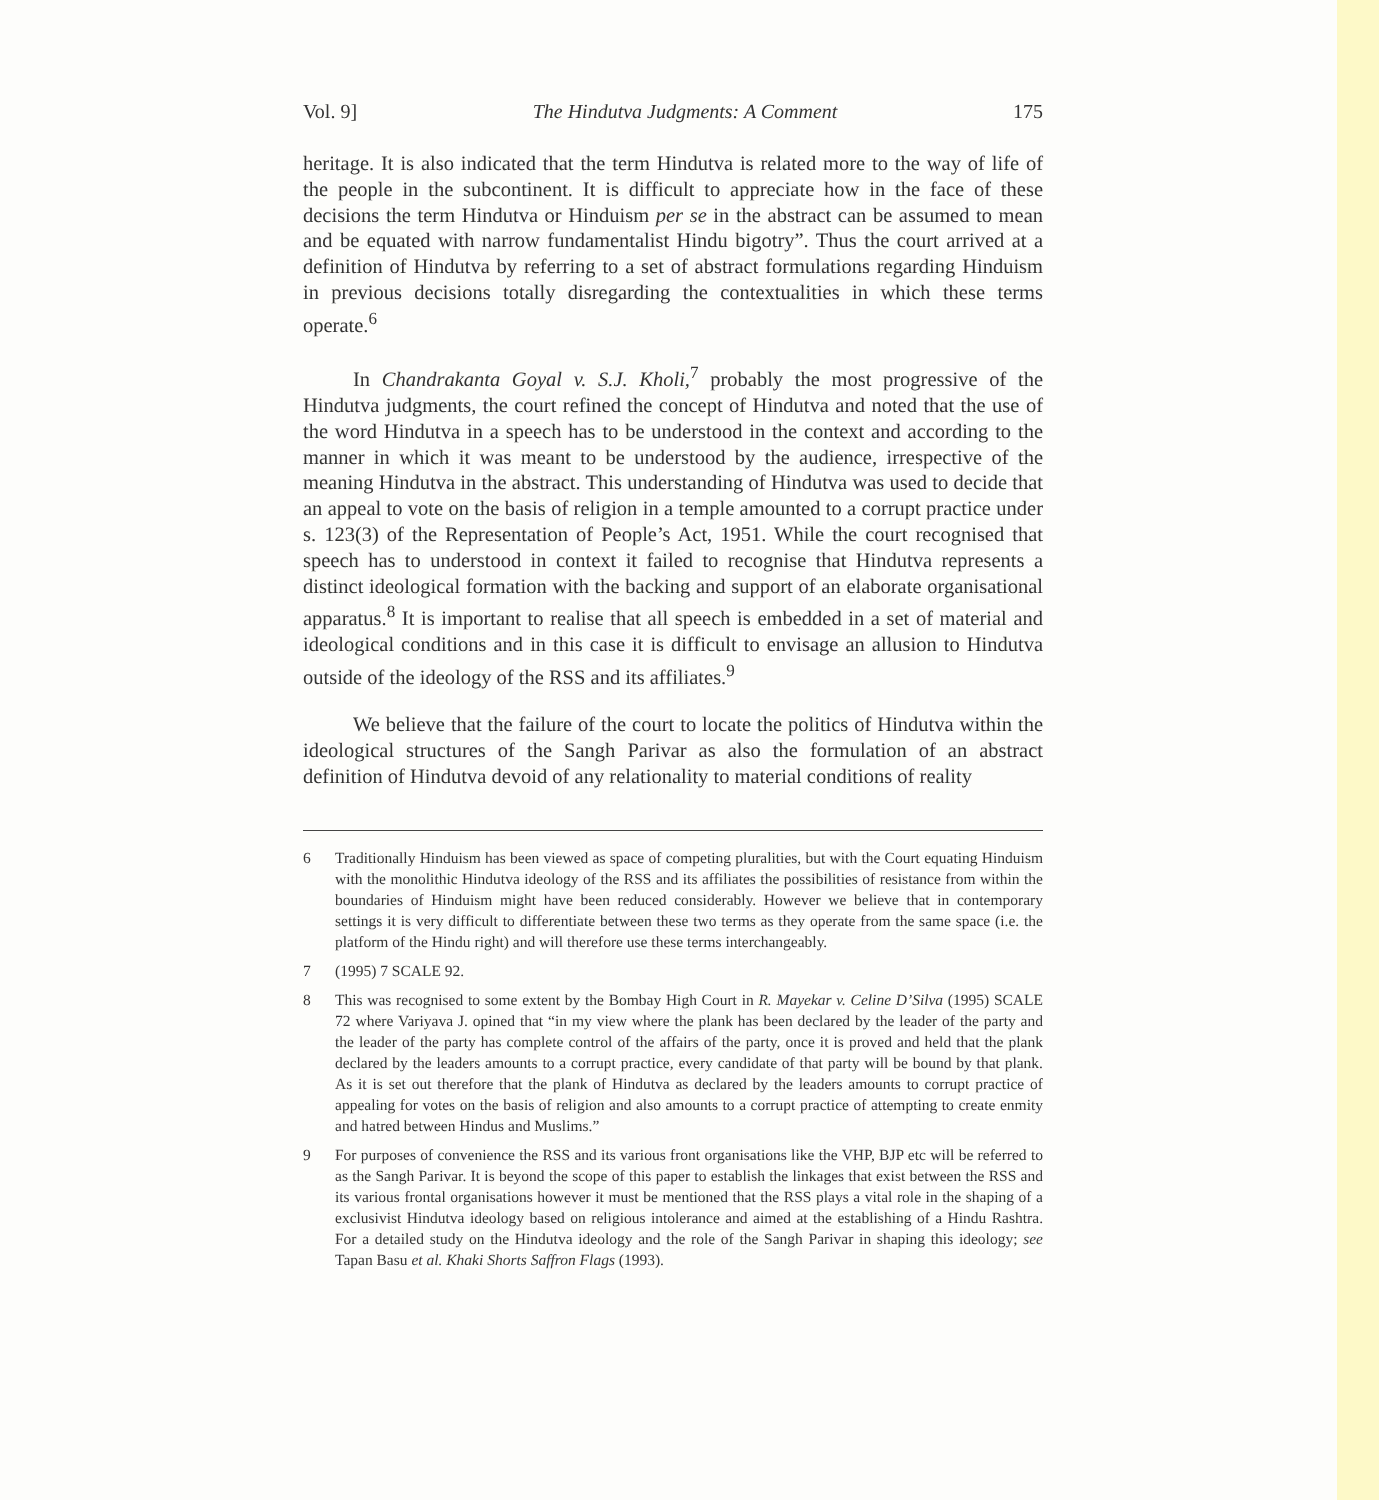Vol. 9] The Hindutva Judgments: A Comment 175
heritage. It is also indicated that the term Hindutva is related more to the way of life of the people in the subcontinent. It is difficult to appreciate how in the face of these decisions the term Hindutva or Hinduism per se in the abstract can be assumed to mean and be equated with narrow fundamentalist Hindu bigotry”. Thus the court arrived at a definition of Hindutva by referring to a set of abstract formulations regarding Hinduism in previous decisions totally disregarding the contextualities in which these terms operate.<sup>6</sup>
In Chandrakanta Goyal v. S.J. Kholi,<sup>7</sup> probably the most progressive of the Hindutva judgments, the court refined the concept of Hindutva and noted that the use of the word Hindutva in a speech has to be understood in the context and according to the manner in which it was meant to be understood by the audience, irrespective of the meaning Hindutva in the abstract. This understanding of Hindutva was used to decide that an appeal to vote on the basis of religion in a temple amounted to a corrupt practice under s. 123(3) of the Representation of People’s Act, 1951. While the court recognised that speech has to understood in context it failed to recognise that Hindutva represents a distinct ideological formation with the backing and support of an elaborate organisational apparatus.<sup>8</sup> It is important to realise that all speech is embedded in a set of material and ideological conditions and in this case it is difficult to envisage an allusion to Hindutva outside of the ideology of the RSS and its affiliates.<sup>9</sup>
We believe that the failure of the court to locate the politics of Hindutva within the ideological structures of the Sangh Parivar as also the formulation of an abstract definition of Hindutva devoid of any relationality to material conditions of reality
6 Traditionally Hinduism has been viewed as space of competing pluralities, but with the Court equating Hinduism with the monolithic Hindutva ideology of the RSS and its affiliates the possibilities of resistance from within the boundaries of Hinduism might have been reduced considerably. However we believe that in contemporary settings it is very difficult to differentiate between these two terms as they operate from the same space (i.e. the platform of the Hindu right) and will therefore use these terms interchangeably.
7 (1995) 7 SCALE 92.
8 This was recognised to some extent by the Bombay High Court in R. Mayekar v. Celine D’Silva (1995) SCALE 72 where Variyava J. opined that “in my view where the plank has been declared by the leader of the party and the leader of the party has complete control of the affairs of the party, once it is proved and held that the plank declared by the leaders amounts to a corrupt practice, every candidate of that party will be bound by that plank. As it is set out therefore that the plank of Hindutva as declared by the leaders amounts to corrupt practice of appealing for votes on the basis of religion and also amounts to a corrupt practice of attempting to create enmity and hatred between Hindus and Muslims.”
9 For purposes of convenience the RSS and its various front organisations like the VHP, BJP etc will be referred to as the Sangh Parivar. It is beyond the scope of this paper to establish the linkages that exist between the RSS and its various frontal organisations however it must be mentioned that the RSS plays a vital role in the shaping of a exclusivist Hindutva ideology based on religious intolerance and aimed at the establishing of a Hindu Rashtra. For a detailed study on the Hindutva ideology and the role of the Sangh Parivar in shaping this ideology; see Tapan Basu et al. Khaki Shorts Saffron Flags (1993).